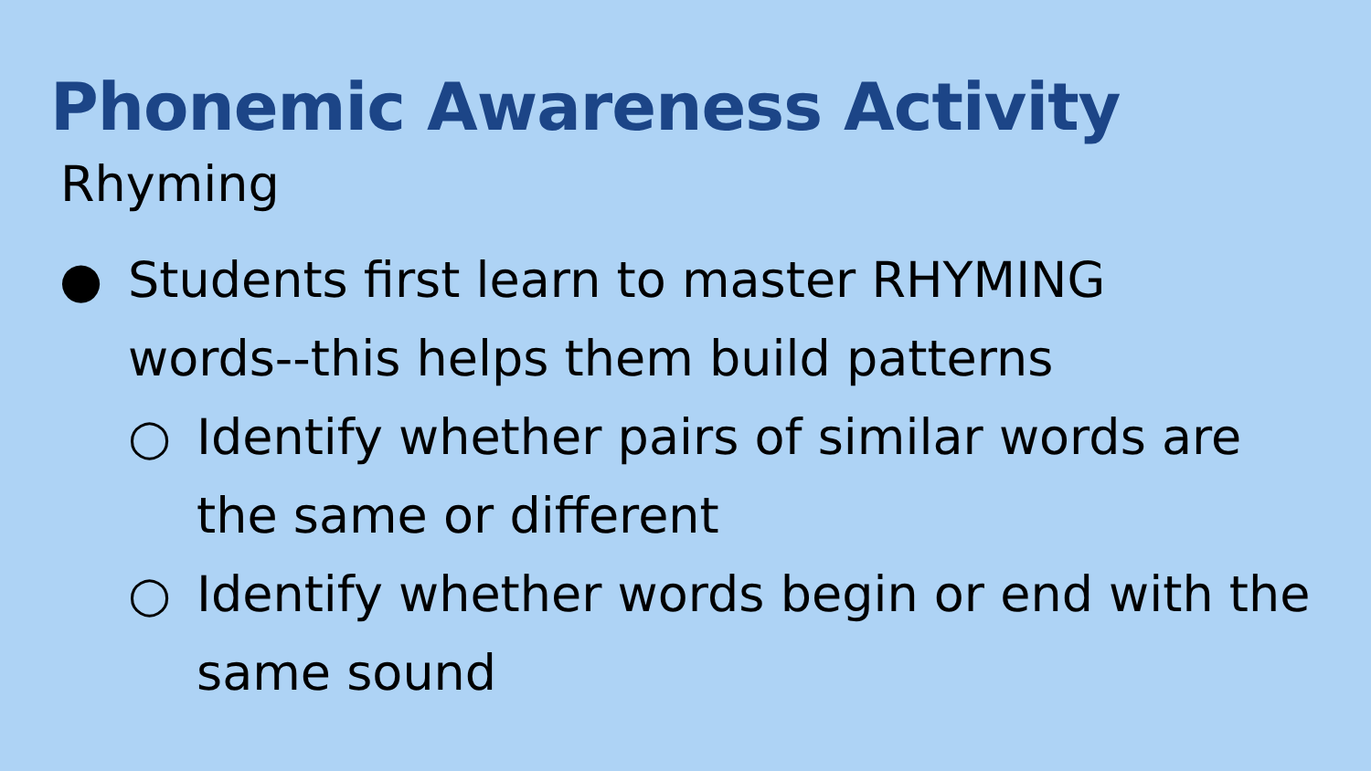Phonemic Awareness Activity
Rhyming
● Students first learn to master RHYMING words--this helps them build patterns
○ Identify whether pairs of similar words are the same or different
○ Identify whether words begin or end with the same sound